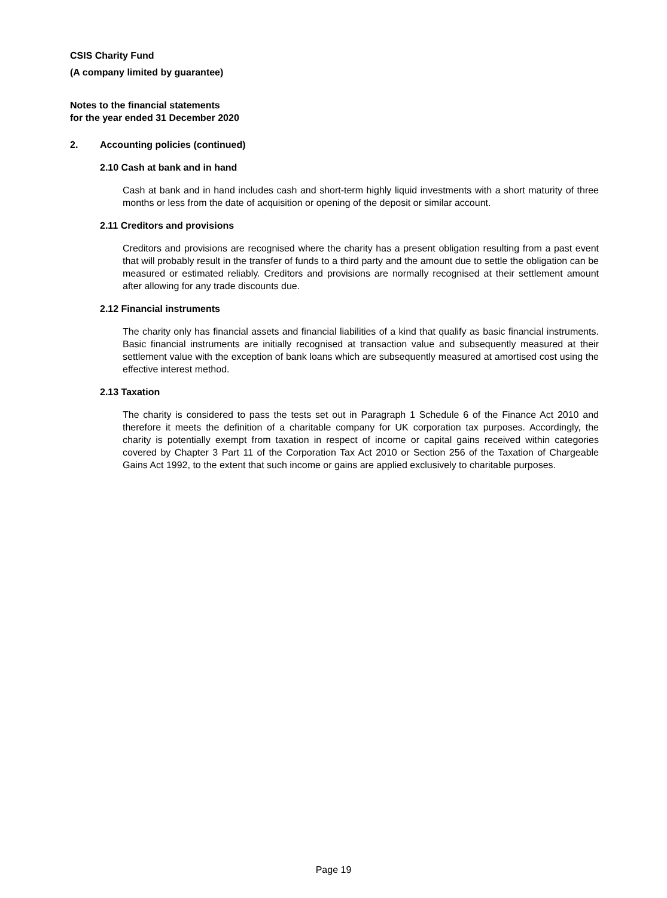CSIS Charity Fund
(A company limited by guarantee)
Notes to the financial statements
for the year ended 31 December 2020
2. Accounting policies (continued)
2.10 Cash at bank and in hand
Cash at bank and in hand includes cash and short-term highly liquid investments with a short maturity of three months or less from the date of acquisition or opening of the deposit or similar account.
2.11 Creditors and provisions
Creditors and provisions are recognised where the charity has a present obligation resulting from a past event that will probably result in the transfer of funds to a third party and the amount due to settle the obligation can be measured or estimated reliably. Creditors and provisions are normally recognised at their settlement amount after allowing for any trade discounts due.
2.12 Financial instruments
The charity only has financial assets and financial liabilities of a kind that qualify as basic financial instruments. Basic financial instruments are initially recognised at transaction value and subsequently measured at their settlement value with the exception of bank loans which are subsequently measured at amortised cost using the effective interest method.
2.13 Taxation
The charity is considered to pass the tests set out in Paragraph 1 Schedule 6 of the Finance Act 2010 and therefore it meets the definition of a charitable company for UK corporation tax purposes. Accordingly, the charity is potentially exempt from taxation in respect of income or capital gains received within categories covered by Chapter 3 Part 11 of the Corporation Tax Act 2010 or Section 256 of the Taxation of Chargeable Gains Act 1992, to the extent that such income or gains are applied exclusively to charitable purposes.
Page 19